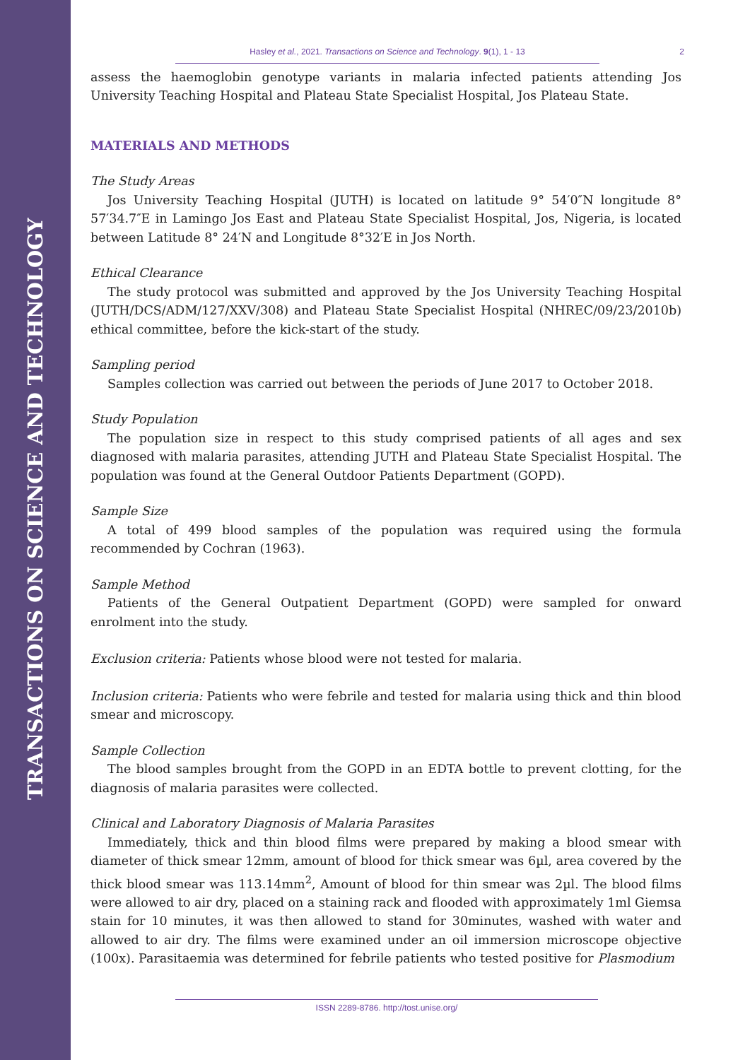TRANSACTIONS ON SCIENCE AND TECHNOLOGY
Hasley et al., 2021. Transactions on Science and Technology. 9(1), 1 - 13 2
assess the haemoglobin genotype variants in malaria infected patients attending Jos University Teaching Hospital and Plateau State Specialist Hospital, Jos Plateau State.
MATERIALS AND METHODS
The Study Areas
Jos University Teaching Hospital (JUTH) is located on latitude 9° 54′0″N longitude 8° 57′34.7″E in Lamingo Jos East and Plateau State Specialist Hospital, Jos, Nigeria, is located between Latitude 8° 24′N and Longitude 8°32′E in Jos North.
Ethical Clearance
The study protocol was submitted and approved by the Jos University Teaching Hospital (JUTH/DCS/ADM/127/XXV/308) and Plateau State Specialist Hospital (NHREC/09/23/2010b) ethical committee, before the kick-start of the study.
Sampling period
Samples collection was carried out between the periods of June 2017 to October 2018.
Study Population
The population size in respect to this study comprised patients of all ages and sex diagnosed with malaria parasites, attending JUTH and Plateau State Specialist Hospital. The population was found at the General Outdoor Patients Department (GOPD).
Sample Size
A total of 499 blood samples of the population was required using the formula recommended by Cochran (1963).
Sample Method
Patients of the General Outpatient Department (GOPD) were sampled for onward enrolment into the study.
Exclusion criteria: Patients whose blood were not tested for malaria.
Inclusion criteria: Patients who were febrile and tested for malaria using thick and thin blood smear and microscopy.
Sample Collection
The blood samples brought from the GOPD in an EDTA bottle to prevent clotting, for the diagnosis of malaria parasites were collected.
Clinical and Laboratory Diagnosis of Malaria Parasites
Immediately, thick and thin blood films were prepared by making a blood smear with diameter of thick smear 12mm, amount of blood for thick smear was 6µl, area covered by the thick blood smear was 113.14mm<sup>2</sup>, Amount of blood for thin smear was 2µl. The blood films were allowed to air dry, placed on a staining rack and flooded with approximately 1ml Giemsa stain for 10 minutes, it was then allowed to stand for 30minutes, washed with water and allowed to air dry. The films were examined under an oil immersion microscope objective (100x). Parasitaemia was determined for febrile patients who tested positive for Plasmodium
ISSN 2289-8786. http://tost.unise.org/